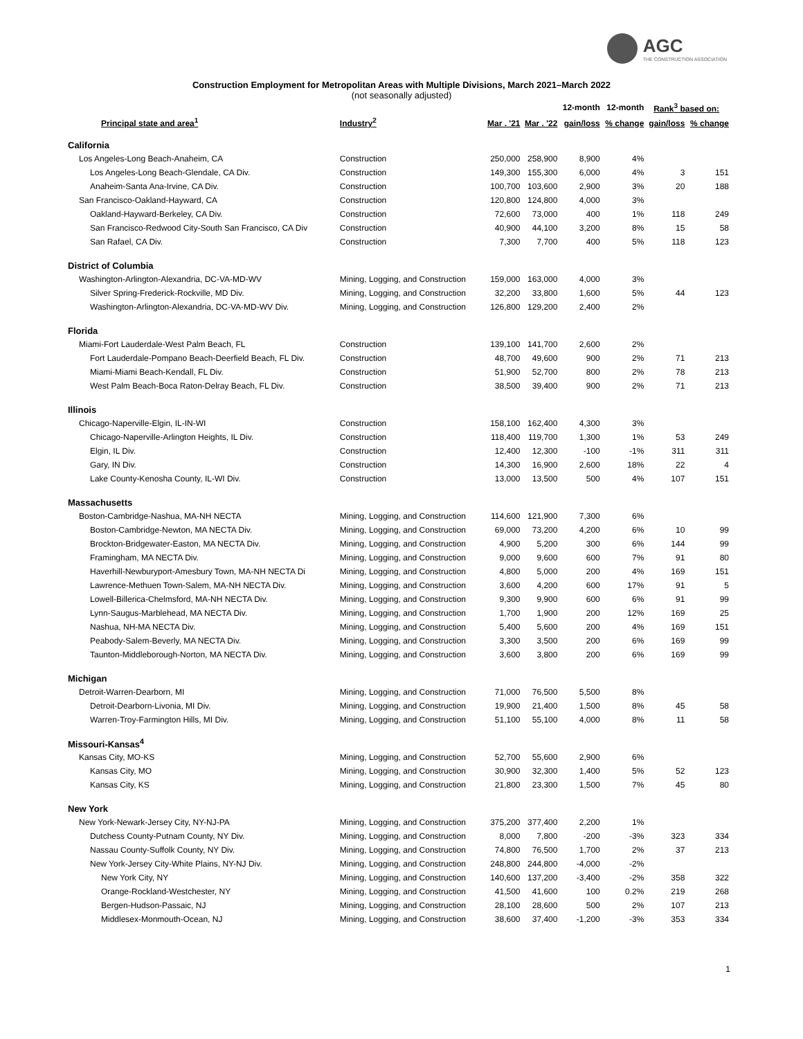AGC
THE CONSTRUCTION ASSOCIATION
Construction Employment for Metropolitan Areas with Multiple Divisions, March 2021–March 2022
(not seasonally adjusted)
| | | | | 12-month | 12-month | Rank<sup>3</sup> based on: | |
| Principal state and area<sup>1</sup> | Industry<sup>2</sup> | Mar . '21 | Mar . '22 | gain/loss | % change | gain/loss | % change |
| California | | | | | | | |
| Los Angeles-Long Beach-Anaheim, CA | Construction | 250,000 | 258,900 | 8,900 | 4% | | |
| Los Angeles-Long Beach-Glendale, CA Div. | Construction | 149,300 | 155,300 | 6,000 | 4% | 3 | 151 |
| Anaheim-Santa Ana-Irvine, CA Div. | Construction | 100,700 | 103,600 | 2,900 | 3% | 20 | 188 |
| San Francisco-Oakland-Hayward, CA | Construction | 120,800 | 124,800 | 4,000 | 3% | | |
| Oakland-Hayward-Berkeley, CA Div. | Construction | 72,600 | 73,000 | 400 | 1% | 118 | 249 |
| San Francisco-Redwood City-South San Francisco, CA Div | Construction | 40,900 | 44,100 | 3,200 | 8% | 15 | 58 |
| San Rafael, CA Div. | Construction | 7,300 | 7,700 | 400 | 5% | 118 | 123 |
| District of Columbia | | | | | | | |
| Washington-Arlington-Alexandria, DC-VA-MD-WV | Mining, Logging, and Construction | 159,000 | 163,000 | 4,000 | 3% | | |
| Silver Spring-Frederick-Rockville, MD Div. | Mining, Logging, and Construction | 32,200 | 33,800 | 1,600 | 5% | 44 | 123 |
| Washington-Arlington-Alexandria, DC-VA-MD-WV Div. | Mining, Logging, and Construction | 126,800 | 129,200 | 2,400 | 2% | | |
| Florida | | | | | | | |
| Miami-Fort Lauderdale-West Palm Beach, FL | Construction | 139,100 | 141,700 | 2,600 | 2% | | |
| Fort Lauderdale-Pompano Beach-Deerfield Beach, FL Div. | Construction | 48,700 | 49,600 | 900 | 2% | 71 | 213 |
| Miami-Miami Beach-Kendall, FL Div. | Construction | 51,900 | 52,700 | 800 | 2% | 78 | 213 |
| West Palm Beach-Boca Raton-Delray Beach, FL Div. | Construction | 38,500 | 39,400 | 900 | 2% | 71 | 213 |
| Illinois | | | | | | | |
| Chicago-Naperville-Elgin, IL-IN-WI | Construction | 158,100 | 162,400 | 4,300 | 3% | | |
| Chicago-Naperville-Arlington Heights, IL Div. | Construction | 118,400 | 119,700 | 1,300 | 1% | 53 | 249 |
| Elgin, IL Div. | Construction | 12,400 | 12,300 | -100 | -1% | 311 | 311 |
| Gary, IN Div. | Construction | 14,300 | 16,900 | 2,600 | 18% | 22 | 4 |
| Lake County-Kenosha County, IL-WI Div. | Construction | 13,000 | 13,500 | 500 | 4% | 107 | 151 |
| Massachusetts | | | | | | | |
| Boston-Cambridge-Nashua, MA-NH NECTA | Mining, Logging, and Construction | 114,600 | 121,900 | 7,300 | 6% | | |
| Boston-Cambridge-Newton, MA NECTA Div. | Mining, Logging, and Construction | 69,000 | 73,200 | 4,200 | 6% | 10 | 99 |
| Brockton-Bridgewater-Easton, MA NECTA Div. | Mining, Logging, and Construction | 4,900 | 5,200 | 300 | 6% | 144 | 99 |
| Framingham, MA NECTA Div. | Mining, Logging, and Construction | 9,000 | 9,600 | 600 | 7% | 91 | 80 |
| Haverhill-Newburyport-Amesbury Town, MA-NH NECTA Di | Mining, Logging, and Construction | 4,800 | 5,000 | 200 | 4% | 169 | 151 |
| Lawrence-Methuen Town-Salem, MA-NH NECTA Div. | Mining, Logging, and Construction | 3,600 | 4,200 | 600 | 17% | 91 | 5 |
| Lowell-Billerica-Chelmsford, MA-NH NECTA Div. | Mining, Logging, and Construction | 9,300 | 9,900 | 600 | 6% | 91 | 99 |
| Lynn-Saugus-Marblehead, MA NECTA Div. | Mining, Logging, and Construction | 1,700 | 1,900 | 200 | 12% | 169 | 25 |
| Nashua, NH-MA NECTA Div. | Mining, Logging, and Construction | 5,400 | 5,600 | 200 | 4% | 169 | 151 |
| Peabody-Salem-Beverly, MA NECTA Div. | Mining, Logging, and Construction | 3,300 | 3,500 | 200 | 6% | 169 | 99 |
| Taunton-Middleborough-Norton, MA NECTA Div. | Mining, Logging, and Construction | 3,600 | 3,800 | 200 | 6% | 169 | 99 |
| Michigan | | | | | | | |
| Detroit-Warren-Dearborn, MI | Mining, Logging, and Construction | 71,000 | 76,500 | 5,500 | 8% | | |
| Detroit-Dearborn-Livonia, MI Div. | Mining, Logging, and Construction | 19,900 | 21,400 | 1,500 | 8% | 45 | 58 |
| Warren-Troy-Farmington Hills, MI Div. | Mining, Logging, and Construction | 51,100 | 55,100 | 4,000 | 8% | 11 | 58 |
| Missouri-Kansas<sup>4</sup> | | | | | | | |
| Kansas City, MO-KS | Mining, Logging, and Construction | 52,700 | 55,600 | 2,900 | 6% | | |
| Kansas City, MO | Mining, Logging, and Construction | 30,900 | 32,300 | 1,400 | 5% | 52 | 123 |
| Kansas City, KS | Mining, Logging, and Construction | 21,800 | 23,300 | 1,500 | 7% | 45 | 80 |
| New York | | | | | | | |
| New York-Newark-Jersey City, NY-NJ-PA | Mining, Logging, and Construction | 375,200 | 377,400 | 2,200 | 1% | | |
| Dutchess County-Putnam County, NY Div. | Mining, Logging, and Construction | 8,000 | 7,800 | -200 | -3% | 323 | 334 |
| Nassau County-Suffolk County, NY Div. | Mining, Logging, and Construction | 74,800 | 76,500 | 1,700 | 2% | 37 | 213 |
| New York-Jersey City-White Plains, NY-NJ Div. | Mining, Logging, and Construction | 248,800 | 244,800 | -4,000 | -2% | | |
| New York City, NY | Mining, Logging, and Construction | 140,600 | 137,200 | -3,400 | -2% | 358 | 322 |
| Orange-Rockland-Westchester, NY | Mining, Logging, and Construction | 41,500 | 41,600 | 100 | 0.2% | 219 | 268 |
| Bergen-Hudson-Passaic, NJ | Mining, Logging, and Construction | 28,100 | 28,600 | 500 | 2% | 107 | 213 |
| Middlesex-Monmouth-Ocean, NJ | Mining, Logging, and Construction | 38,600 | 37,400 | -1,200 | -3% | 353 | 334 |
1